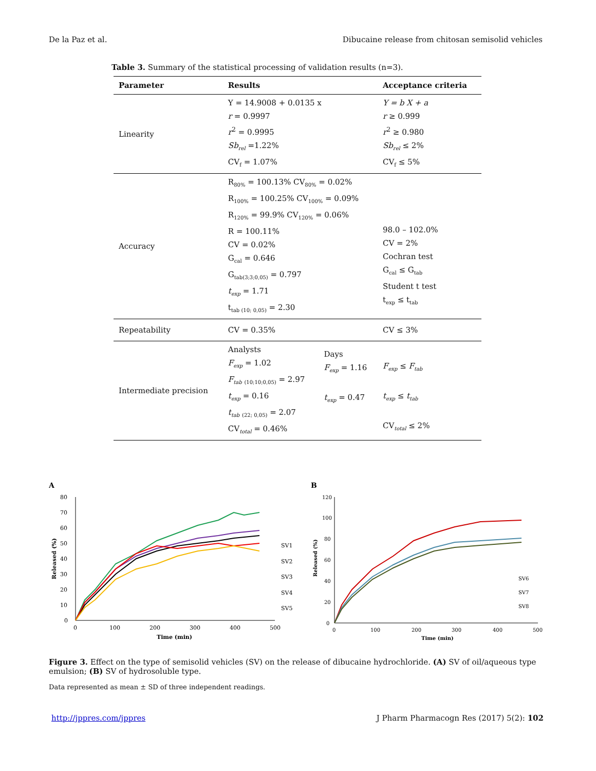De la Paz et al. Dibucaine release from chitosan semisolid vehicles
Table 3. Summary of the statistical processing of validation results (n=3).
| Parameter | Results | | Acceptance criteria |
| --- | --- | --- | --- |
| Linearity | Y = 14.9008 + 0.0135 x r = 0.9997 r<sup>2</sup> = 0.9995 Sb<sub>rel</sub> =1.22% CV<sub>f</sub> = 1.07% | | Y = b X + a r ≥ 0.999 r<sup>2</sup> ≥ 0.980 Sb<sub>rel</sub> ≤ 2% CV<sub>f</sub> ≤ 5% |
| Accuracy | R<sub>80%</sub> = 100.13% CV<sub>80%</sub> = 0.02% R<sub>100%</sub> = 100.25% CV<sub>100%</sub> = 0.09% R<sub>120%</sub> = 99.9% CV<sub>120%</sub> = 0.06% R = 100.11% CV = 0.02% G<sub>cal</sub> = 0.646 G<sub>tab(3;3;0,05)</sub> = 0.797 t<sub>exp</sub> = 1.71 t<sub>tab (10; 0,05)</sub> = 2.30 | | 98.0 – 102.0% CV = 2% Cochran test G<sub>cal</sub> ≤ G<sub>tab</sub> Student t test t<sub>exp</sub> ≤ t<sub>tab</sub> |
| Repeatability | CV = 0.35% | | CV ≤ 3% |
| Intermediate precision | Analysts F<sub>exp</sub> = 1.02 F<sub>tab</sub> <sub>(10;10;0,05)</sub> = 2.97 t<sub>exp</sub> = 0.16 t<sub>tab</sub> <sub>(22; 0,05)</sub> = 2.07 CV<sub>total</sub> = 0.46% | Days F<sub>exp</sub> = 1.16 t<sub>exp</sub> = 0.47 | F<sub>exp</sub> ≤ F<sub>tab</sub> t<sub>exp</sub> ≤ t<sub>tab</sub> CV<sub>total</sub> ≤ 2% |
A
80
70
60
50
40
30
20
10
0
0
100
200
300
400
500
Time (min)
Released (%)
SV1
SV2
SV3
SV4
SV5
B
120
100
80
60
40
20
0
0
100
200
300
400
500
Time (min)
Released (%)
SV6
SV7
SV8
Figure 3. Effect on the type of semisolid vehicles (SV) on the release of dibucaine hydrochloride. (A) SV of oil/aqueous type emulsion; (B) SV of hydrosoluble type.
Data represented as mean ± SD of three independent readings.
http://jppres.com/jppres J Pharm Pharmacogn Res (2017) 5(2): 102